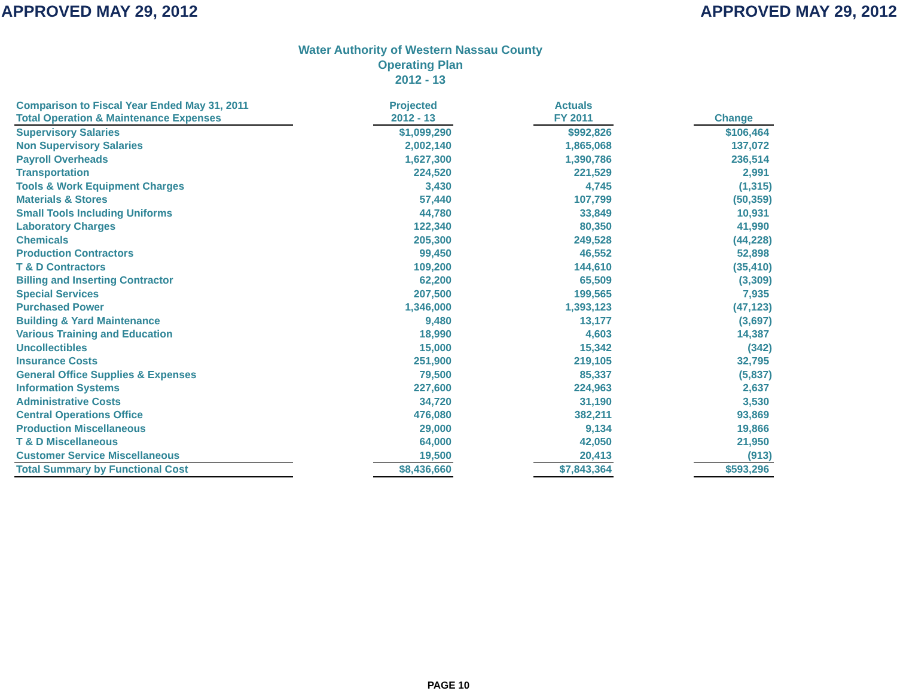APPROVED MAY 29, 2012 APPROVED MAY 29, 2012
Water Authority of Western Nassau County
Operating Plan
2012 - 13
| Comparison to Fiscal Year Ended May 31, 2011 Total Operation & Maintenance Expenses | | Projected 2012 - 13 | | Actuals FY 2011 | | Change |
| --- | --- | --- | --- | --- | --- | --- |
| Supervisory Salaries | | $1,099,290 | | $992,826 | | $106,464 |
| Non Supervisory Salaries | | 2,002,140 | | 1,865,068 | | 137,072 |
| Payroll Overheads | | 1,627,300 | | 1,390,786 | | 236,514 |
| Transportation | | 224,520 | | 221,529 | | 2,991 |
| Tools & Work Equipment Charges | | 3,430 | | 4,745 | | (1,315) |
| Materials & Stores | | 57,440 | | 107,799 | | (50,359) |
| Small Tools Including Uniforms | | 44,780 | | 33,849 | | 10,931 |
| Laboratory Charges | | 122,340 | | 80,350 | | 41,990 |
| Chemicals | | 205,300 | | 249,528 | | (44,228) |
| Production Contractors | | 99,450 | | 46,552 | | 52,898 |
| T & D Contractors | | 109,200 | | 144,610 | | (35,410) |
| Billing and Inserting Contractor | | 62,200 | | 65,509 | | (3,309) |
| Special Services | | 207,500 | | 199,565 | | 7,935 |
| Purchased Power | | 1,346,000 | | 1,393,123 | | (47,123) |
| Building & Yard Maintenance | | 9,480 | | 13,177 | | (3,697) |
| Various Training and Education | | 18,990 | | 4,603 | | 14,387 |
| Uncollectibles | | 15,000 | | 15,342 | | (342) |
| Insurance Costs | | 251,900 | | 219,105 | | 32,795 |
| General Office Supplies & Expenses | | 79,500 | | 85,337 | | (5,837) |
| Information Systems | | 227,600 | | 224,963 | | 2,637 |
| Administrative Costs | | 34,720 | | 31,190 | | 3,530 |
| Central Operations Office | | 476,080 | | 382,211 | | 93,869 |
| Production Miscellaneous | | 29,000 | | 9,134 | | 19,866 |
| T & D Miscellaneous | | 64,000 | | 42,050 | | 21,950 |
| Customer Service Miscellaneous | | 19,500 | | 20,413 | | (913) |
| Total Summary by Functional Cost | | $8,436,660 | | $7,843,364 | | $593,296 |
PAGE 10